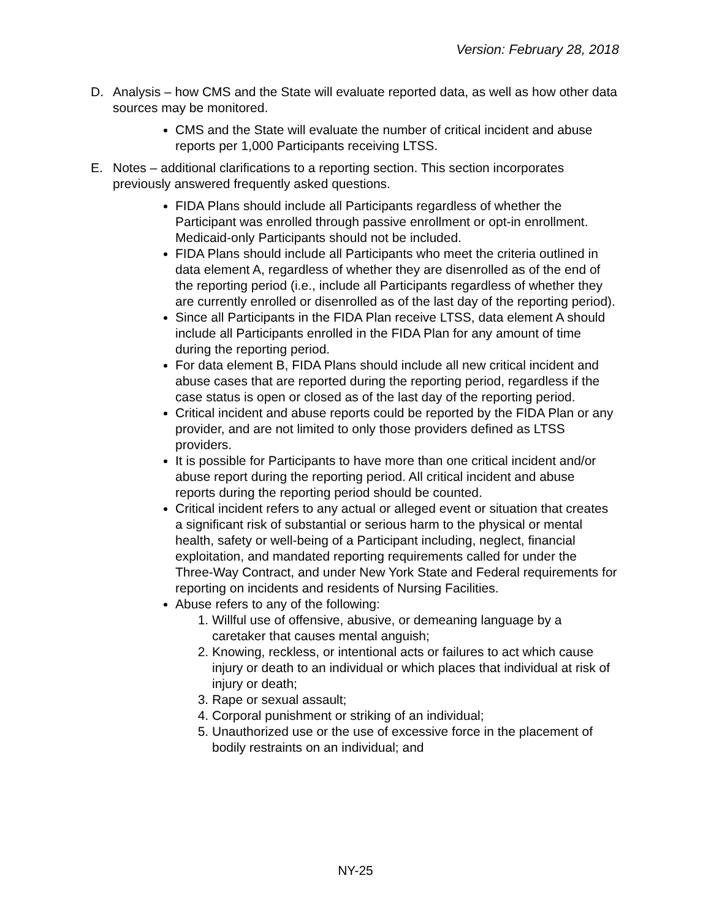Version: February 28, 2018
D. Analysis – how CMS and the State will evaluate reported data, as well as how other data sources may be monitored.
CMS and the State will evaluate the number of critical incident and abuse reports per 1,000 Participants receiving LTSS.
E. Notes – additional clarifications to a reporting section. This section incorporates previously answered frequently asked questions.
FIDA Plans should include all Participants regardless of whether the Participant was enrolled through passive enrollment or opt-in enrollment. Medicaid-only Participants should not be included.
FIDA Plans should include all Participants who meet the criteria outlined in data element A, regardless of whether they are disenrolled as of the end of the reporting period (i.e., include all Participants regardless of whether they are currently enrolled or disenrolled as of the last day of the reporting period).
Since all Participants in the FIDA Plan receive LTSS, data element A should include all Participants enrolled in the FIDA Plan for any amount of time during the reporting period.
For data element B, FIDA Plans should include all new critical incident and abuse cases that are reported during the reporting period, regardless if the case status is open or closed as of the last day of the reporting period.
Critical incident and abuse reports could be reported by the FIDA Plan or any provider, and are not limited to only those providers defined as LTSS providers.
It is possible for Participants to have more than one critical incident and/or abuse report during the reporting period. All critical incident and abuse reports during the reporting period should be counted.
Critical incident refers to any actual or alleged event or situation that creates a significant risk of substantial or serious harm to the physical or mental health, safety or well-being of a Participant including, neglect, financial exploitation, and mandated reporting requirements called for under the Three-Way Contract, and under New York State and Federal requirements for reporting on incidents and residents of Nursing Facilities.
Abuse refers to any of the following:
1. Willful use of offensive, abusive, or demeaning language by a caretaker that causes mental anguish;
2. Knowing, reckless, or intentional acts or failures to act which cause injury or death to an individual or which places that individual at risk of injury or death;
3. Rape or sexual assault;
4. Corporal punishment or striking of an individual;
5. Unauthorized use or the use of excessive force in the placement of bodily restraints on an individual; and
NY-25